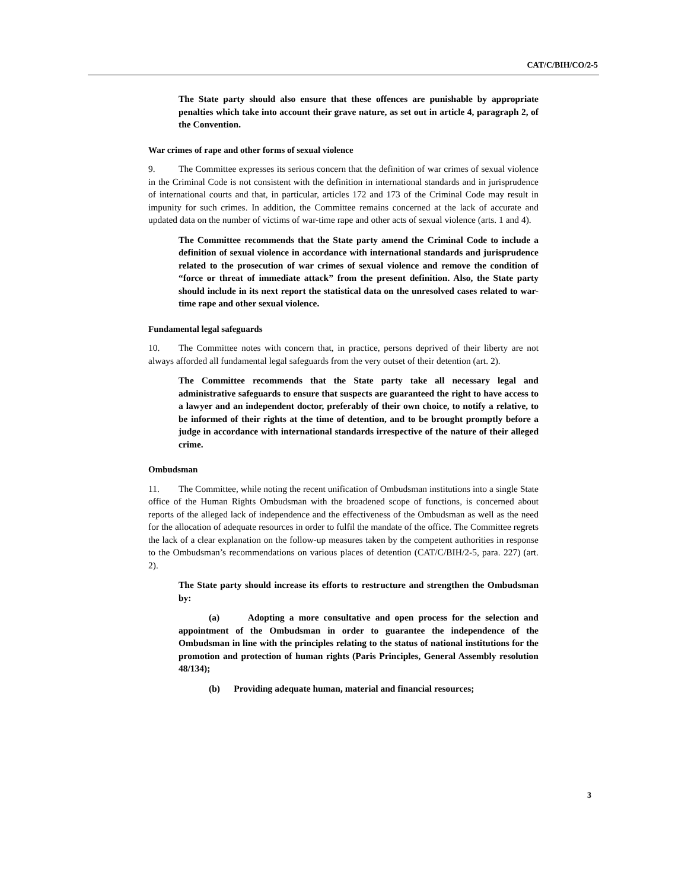CAT/C/BIH/CO/2-5
The State party should also ensure that these offences are punishable by appropriate penalties which take into account their grave nature, as set out in article 4, paragraph 2, of the Convention.
War crimes of rape and other forms of sexual violence
9. The Committee expresses its serious concern that the definition of war crimes of sexual violence in the Criminal Code is not consistent with the definition in international standards and in jurisprudence of international courts and that, in particular, articles 172 and 173 of the Criminal Code may result in impunity for such crimes. In addition, the Committee remains concerned at the lack of accurate and updated data on the number of victims of war-time rape and other acts of sexual violence (arts. 1 and 4).
The Committee recommends that the State party amend the Criminal Code to include a definition of sexual violence in accordance with international standards and jurisprudence related to the prosecution of war crimes of sexual violence and remove the condition of “force or threat of immediate attack” from the present definition. Also, the State party should include in its next report the statistical data on the unresolved cases related to war-time rape and other sexual violence.
Fundamental legal safeguards
10. The Committee notes with concern that, in practice, persons deprived of their liberty are not always afforded all fundamental legal safeguards from the very outset of their detention (art. 2).
The Committee recommends that the State party take all necessary legal and administrative safeguards to ensure that suspects are guaranteed the right to have access to a lawyer and an independent doctor, preferably of their own choice, to notify a relative, to be informed of their rights at the time of detention, and to be brought promptly before a judge in accordance with international standards irrespective of the nature of their alleged crime.
Ombudsman
11. The Committee, while noting the recent unification of Ombudsman institutions into a single State office of the Human Rights Ombudsman with the broadened scope of functions, is concerned about reports of the alleged lack of independence and the effectiveness of the Ombudsman as well as the need for the allocation of adequate resources in order to fulfil the mandate of the office. The Committee regrets the lack of a clear explanation on the follow-up measures taken by the competent authorities in response to the Ombudsman’s recommendations on various places of detention (CAT/C/BIH/2-5, para. 227) (art. 2).
The State party should increase its efforts to restructure and strengthen the Ombudsman by:
(a) Adopting a more consultative and open process for the selection and appointment of the Ombudsman in order to guarantee the independence of the Ombudsman in line with the principles relating to the status of national institutions for the promotion and protection of human rights (Paris Principles, General Assembly resolution 48/134);
(b) Providing adequate human, material and financial resources;
3